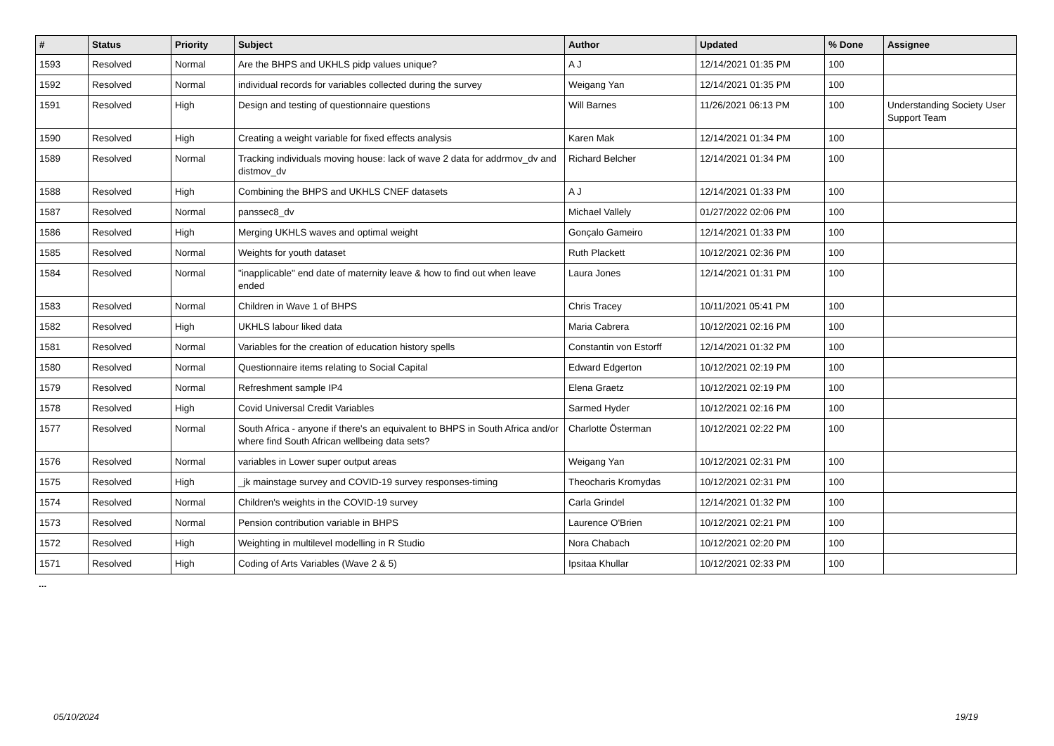| # | Status | Priority | Subject | Author | Updated | % Done | Assignee |
| --- | --- | --- | --- | --- | --- | --- | --- |
| 1593 | Resolved | Normal | Are the BHPS and UKHLS pidp values unique? | A J | 12/14/2021 01:35 PM | 100 | |
| 1592 | Resolved | Normal | individual records for variables collected during the survey | Weigang Yan | 12/14/2021 01:35 PM | 100 | |
| 1591 | Resolved | High | Design and testing of questionnaire questions | Will Barnes | 11/26/2021 06:13 PM | 100 | Understanding Society User Support Team |
| 1590 | Resolved | High | Creating a weight variable for fixed effects analysis | Karen Mak | 12/14/2021 01:34 PM | 100 | |
| 1589 | Resolved | Normal | Tracking individuals moving house: lack of wave 2 data for addrmov_dv and distmov_dv | Richard Belcher | 12/14/2021 01:34 PM | 100 | |
| 1588 | Resolved | High | Combining the BHPS and UKHLS CNEF datasets | A J | 12/14/2021 01:33 PM | 100 | |
| 1587 | Resolved | Normal | panssec8_dv | Michael Vallely | 01/27/2022 02:06 PM | 100 | |
| 1586 | Resolved | High | Merging UKHLS waves and optimal weight | Gonçalo Gameiro | 12/14/2021 01:33 PM | 100 | |
| 1585 | Resolved | Normal | Weights for youth dataset | Ruth Plackett | 10/12/2021 02:36 PM | 100 | |
| 1584 | Resolved | Normal | "inapplicable" end date of maternity leave & how to find out when leave ended | Laura Jones | 12/14/2021 01:31 PM | 100 | |
| 1583 | Resolved | Normal | Children in Wave 1 of BHPS | Chris Tracey | 10/11/2021 05:41 PM | 100 | |
| 1582 | Resolved | High | UKHLS labour liked data | Maria Cabrera | 10/12/2021 02:16 PM | 100 | |
| 1581 | Resolved | Normal | Variables for the creation of education history spells | Constantin von Estorff | 12/14/2021 01:32 PM | 100 | |
| 1580 | Resolved | Normal | Questionnaire items relating to Social Capital | Edward Edgerton | 10/12/2021 02:19 PM | 100 | |
| 1579 | Resolved | Normal | Refreshment sample IP4 | Elena Graetz | 10/12/2021 02:19 PM | 100 | |
| 1578 | Resolved | High | Covid Universal Credit Variables | Sarmed Hyder | 10/12/2021 02:16 PM | 100 | |
| 1577 | Resolved | Normal | South Africa - anyone if there's an equivalent to BHPS in South Africa and/or where find South African wellbeing data sets? | Charlotte Österman | 10/12/2021 02:22 PM | 100 | |
| 1576 | Resolved | Normal | variables in Lower super output areas | Weigang Yan | 10/12/2021 02:31 PM | 100 | |
| 1575 | Resolved | High | _jk mainstage survey and COVID-19 survey responses-timing | Theocharis Kromydas | 10/12/2021 02:31 PM | 100 | |
| 1574 | Resolved | Normal | Children's weights in the COVID-19 survey | Carla Grindel | 12/14/2021 01:32 PM | 100 | |
| 1573 | Resolved | Normal | Pension contribution variable in BHPS | Laurence O'Brien | 10/12/2021 02:21 PM | 100 | |
| 1572 | Resolved | High | Weighting in multilevel modelling in R Studio | Nora Chabach | 10/12/2021 02:20 PM | 100 | |
| 1571 | Resolved | High | Coding of Arts Variables (Wave 2 & 5) | Ipsitaa Khullar | 10/12/2021 02:33 PM | 100 | |
...
05/10/2024 19/19